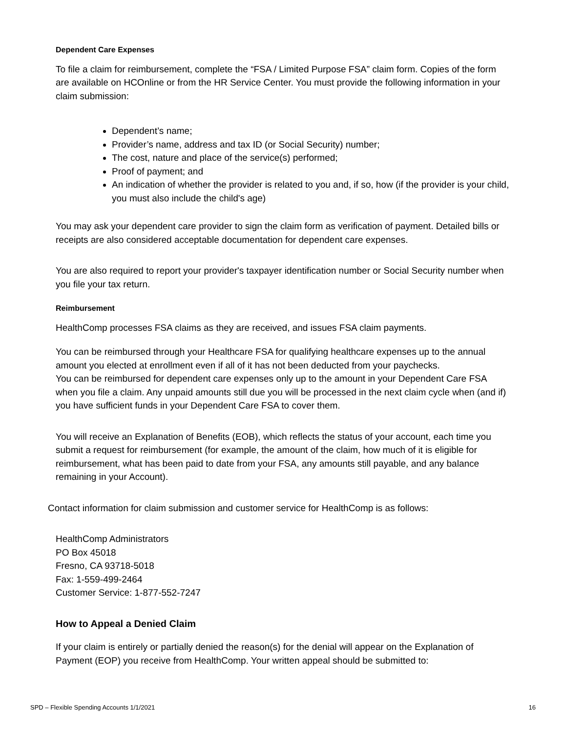Dependent Care Expenses
To file a claim for reimbursement, complete the “FSA / Limited Purpose FSA” claim form. Copies of the form are available on HCOnline or from the HR Service Center. You must provide the following information in your claim submission:
Dependent’s name;
Provider’s name, address and tax ID (or Social Security) number;
The cost, nature and place of the service(s) performed;
Proof of payment; and
An indication of whether the provider is related to you and, if so, how (if the provider is your child, you must also include the child's age)
You may ask your dependent care provider to sign the claim form as verification of payment. Detailed bills or receipts are also considered acceptable documentation for dependent care expenses.
You are also required to report your provider's taxpayer identification number or Social Security number when you file your tax return.
Reimbursement
HealthComp processes FSA claims as they are received, and issues FSA claim payments.
You can be reimbursed through your Healthcare FSA for qualifying healthcare expenses up to the annual amount you elected at enrollment even if all of it has not been deducted from your paychecks.
You can be reimbursed for dependent care expenses only up to the amount in your Dependent Care FSA when you file a claim. Any unpaid amounts still due you will be processed in the next claim cycle when (and if) you have sufficient funds in your Dependent Care FSA to cover them.
You will receive an Explanation of Benefits (EOB), which reflects the status of your account, each time you submit a request for reimbursement (for example, the amount of the claim, how much of it is eligible for reimbursement, what has been paid to date from your FSA, any amounts still payable, and any balance remaining in your Account).
Contact information for claim submission and customer service for HealthComp is as follows:
HealthComp Administrators
PO Box 45018
Fresno, CA 93718-5018
Fax: 1-559-499-2464
Customer Service: 1-877-552-7247
How to Appeal a Denied Claim
If your claim is entirely or partially denied the reason(s) for the denial will appear on the Explanation of Payment (EOP) you receive from HealthComp. Your written appeal should be submitted to:
SPD – Flexible Spending Accounts 1/1/2021 16